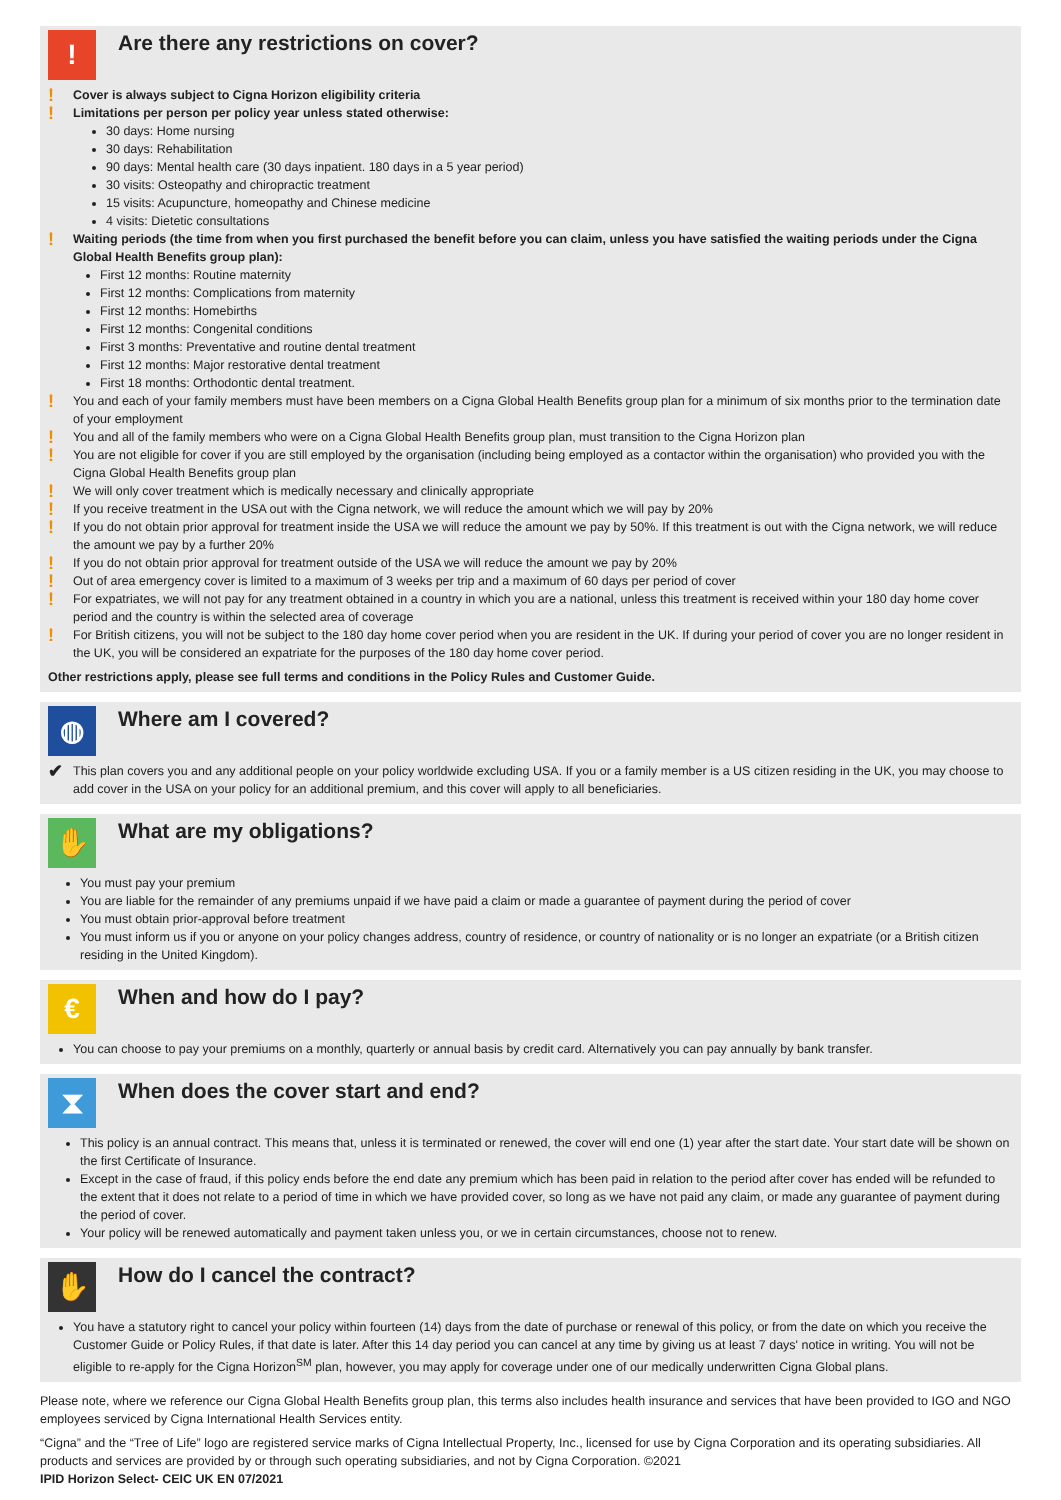!
Are there any restrictions on cover?
! Cover is always subject to Cigna Horizon eligibility criteria
! Limitations per person per policy year unless stated otherwise:
30 days: Home nursing
30 days: Rehabilitation
90 days: Mental health care (30 days inpatient. 180 days in a 5 year period)
30 visits: Osteopathy and chiropractic treatment
15 visits: Acupuncture, homeopathy and Chinese medicine
4 visits: Dietetic consultations
! Waiting periods (the time from when you first purchased the benefit before you can claim, unless you have satisfied the waiting periods under the Cigna Global Health Benefits group plan):
First 12 months: Routine maternity
First 12 months: Complications from maternity
First 12 months: Homebirths
First 12 months: Congenital conditions
First 3 months: Preventative and routine dental treatment
First 12 months: Major restorative dental treatment
First 18 months: Orthodontic dental treatment.
! You and each of your family members must have been members on a Cigna Global Health Benefits group plan for a minimum of six months prior to the termination date of your employment
! You and all of the family members who were on a Cigna Global Health Benefits group plan, must transition to the Cigna Horizon plan
! You are not eligible for cover if you are still employed by the organisation (including being employed as a contactor within the organisation) who provided you with the Cigna Global Health Benefits group plan
! We will only cover treatment which is medically necessary and clinically appropriate
! If you receive treatment in the USA out with the Cigna network, we will reduce the amount which we will pay by 20%
! If you do not obtain prior approval for treatment inside the USA we will reduce the amount we pay by 50%. If this treatment is out with the Cigna network, we will reduce the amount we pay by a further 20%
! If you do not obtain prior approval for treatment outside of the USA we will reduce the amount we pay by 20%
! Out of area emergency cover is limited to a maximum of 3 weeks per trip and a maximum of 60 days per period of cover
! For expatriates, we will not pay for any treatment obtained in a country in which you are a national, unless this treatment is received within your 180 day home cover period and the country is within the selected area of coverage
! For British citizens, you will not be subject to the 180 day home cover period when you are resident in the UK. If during your period of cover you are no longer resident in the UK, you will be considered an expatriate for the purposes of the 180 day home cover period.
Other restrictions apply, please see full terms and conditions in the Policy Rules and Customer Guide.
◍
Where am I covered?
✔ This plan covers you and any additional people on your policy worldwide excluding USA. If you or a family member is a US citizen residing in the UK, you may choose to add cover in the USA on your policy for an additional premium, and this cover will apply to all beneficiaries.
✋
What are my obligations?
You must pay your premium
You are liable for the remainder of any premiums unpaid if we have paid a claim or made a guarantee of payment during the period of cover
You must obtain prior-approval before treatment
You must inform us if you or anyone on your policy changes address, country of residence, or country of nationality or is no longer an expatriate (or a British citizen residing in the United Kingdom).
€
When and how do I pay?
You can choose to pay your premiums on a monthly, quarterly or annual basis by credit card. Alternatively you can pay annually by bank transfer.
⧗
When does the cover start and end?
This policy is an annual contract. This means that, unless it is terminated or renewed, the cover will end one (1) year after the start date. Your start date will be shown on the first Certificate of Insurance.
Except in the case of fraud, if this policy ends before the end date any premium which has been paid in relation to the period after cover has ended will be refunded to the extent that it does not relate to a period of time in which we have provided cover, so long as we have not paid any claim, or made any guarantee of payment during the period of cover.
Your policy will be renewed automatically and payment taken unless you, or we in certain circumstances, choose not to renew.
✋
How do I cancel the contract?
You have a statutory right to cancel your policy within fourteen (14) days from the date of purchase or renewal of this policy, or from the date on which you receive the Customer Guide or Policy Rules, if that date is later. After this 14 day period you can cancel at any time by giving us at least 7 days' notice in writing. You will not be eligible to re-apply for the Cigna Horizon<sup>SM</sup> plan, however, you may apply for coverage under one of our medically underwritten Cigna Global plans.
Please note, where we reference our Cigna Global Health Benefits group plan, this terms also includes health insurance and services that have been provided to IGO and NGO employees serviced by Cigna International Health Services entity.
“Cigna” and the “Tree of Life” logo are registered service marks of Cigna Intellectual Property, Inc., licensed for use by Cigna Corporation and its operating subsidiaries. All products and services are provided by or through such operating subsidiaries, and not by Cigna Corporation. ©2021
IPID Horizon Select- CEIC UK EN 07/2021